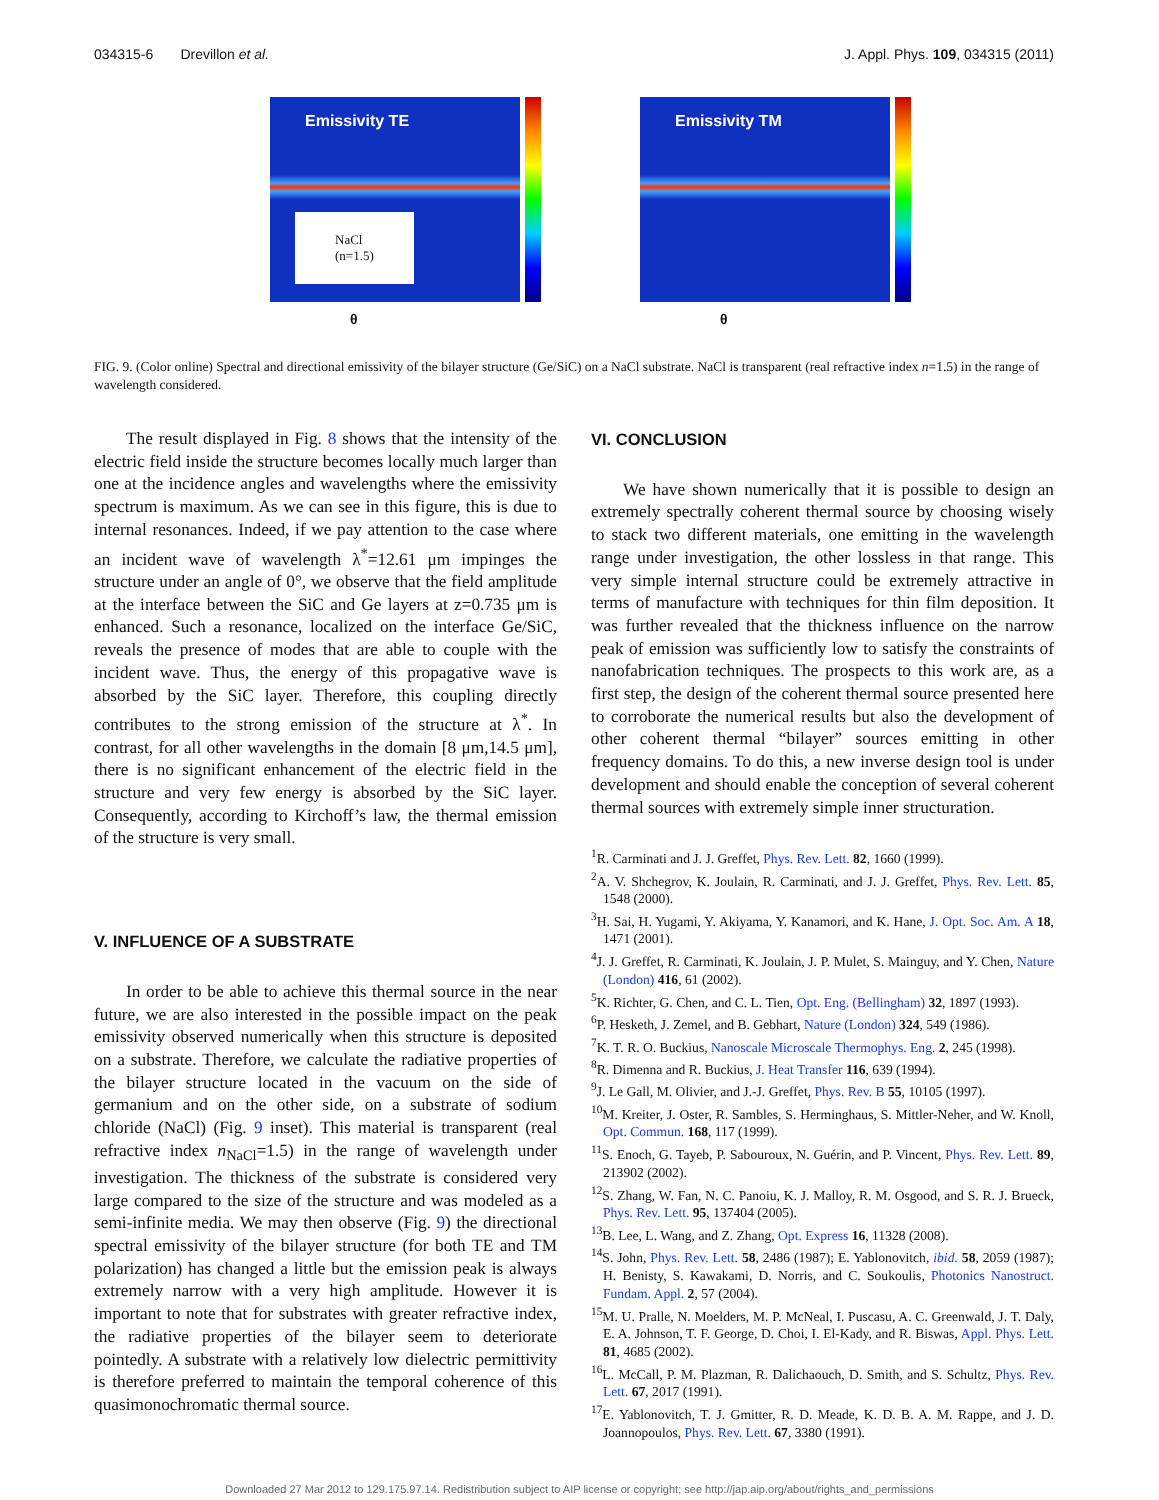034315-6 Drevillon et al. J. Appl. Phys. 109, 034315 (2011)
Emissivity TE
θ
NaCl
(n=1.5)
Emissivity TM
θ
FIG. 9. (Color online) Spectral and directional emissivity of the bilayer structure (Ge/SiC) on a NaCl substrate. NaCl is transparent (real refractive index n=1.5) in the range of wavelength considered.
The result displayed in Fig. 8 shows that the intensity of the electric field inside the structure becomes locally much larger than one at the incidence angles and wavelengths where the emissivity spectrum is maximum. As we can see in this figure, this is due to internal resonances. Indeed, if we pay attention to the case where an incident wave of wavelength λ<sup>*</sup>=12.61 μm impinges the structure under an angle of 0°, we observe that the field amplitude at the interface between the SiC and Ge layers at z=0.735 μm is enhanced. Such a resonance, localized on the interface Ge/SiC, reveals the presence of modes that are able to couple with the incident wave. Thus, the energy of this propagative wave is absorbed by the SiC layer. Therefore, this coupling directly contributes to the strong emission of the structure at λ<sup>*</sup>. In contrast, for all other wavelengths in the domain [8 μm,14.5 μm], there is no significant enhancement of the electric field in the structure and very few energy is absorbed by the SiC layer. Consequently, according to Kirchoff’s law, the thermal emission of the structure is very small.
V. INFLUENCE OF A SUBSTRATE
In order to be able to achieve this thermal source in the near future, we are also interested in the possible impact on the peak emissivity observed numerically when this structure is deposited on a substrate. Therefore, we calculate the radiative properties of the bilayer structure located in the vacuum on the side of germanium and on the other side, on a substrate of sodium chloride (NaCl) (Fig. 9 inset). This material is transparent (real refractive index n<sub>NaCl</sub>=1.5) in the range of wavelength under investigation. The thickness of the substrate is considered very large compared to the size of the structure and was modeled as a semi-infinite media. We may then observe (Fig. 9) the directional spectral emissivity of the bilayer structure (for both TE and TM polarization) has changed a little but the emission peak is always extremely narrow with a very high amplitude. However it is important to note that for substrates with greater refractive index, the radiative properties of the bilayer seem to deteriorate pointedly. A substrate with a relatively low dielectric permittivity is therefore preferred to maintain the temporal coherence of this quasimonochromatic thermal source.
VI. CONCLUSION
We have shown numerically that it is possible to design an extremely spectrally coherent thermal source by choosing wisely to stack two different materials, one emitting in the wavelength range under investigation, the other lossless in that range. This very simple internal structure could be extremely attractive in terms of manufacture with techniques for thin film deposition. It was further revealed that the thickness influence on the narrow peak of emission was sufficiently low to satisfy the constraints of nanofabrication techniques. The prospects to this work are, as a first step, the design of the coherent thermal source presented here to corroborate the numerical results but also the development of other coherent thermal “bilayer” sources emitting in other frequency domains. To do this, a new inverse design tool is under development and should enable the conception of several coherent thermal sources with extremely simple inner structuration.
<sup>1</sup> R. Carminati and J. J. Greffet, Phys. Rev. Lett. 82, 1660 (1999).
<sup>2</sup> A. V. Shchegrov, K. Joulain, R. Carminati, and J. J. Greffet, Phys. Rev. Lett. 85, 1548 (2000).
<sup>3</sup>H. Sai, H. Yugami, Y. Akiyama, Y. Kanamori, and K. Hane, J. Opt. Soc. Am. A 18, 1471 (2001).
<sup>4</sup> J. J. Greffet, R. Carminati, K. Joulain, J. P. Mulet, S. Mainguy, and Y. Chen, Nature (London) 416, 61 (2002).
<sup>5</sup> K. Richter, G. Chen, and C. L. Tien, Opt. Eng. (Bellingham) 32, 1897 (1993).
<sup>6</sup> P. Hesketh, J. Zemel, and B. Gebhart, Nature (London) 324, 549 (1986).
<sup>7</sup> K. T. R. O. Buckius, Nanoscale Microscale Thermophys. Eng. 2, 245 (1998).
<sup>8</sup> R. Dimenna and R. Buckius, J. Heat Transfer 116, 639 (1994).
<sup>9</sup> J. Le Gall, M. Olivier, and J.-J. Greffet, Phys. Rev. B 55, 10105 (1997).
<sup>10</sup> M. Kreiter, J. Oster, R. Sambles, S. Herminghaus, S. Mittler-Neher, and W. Knoll, Opt. Commun. 168, 117 (1999).
<sup>11</sup> S. Enoch, G. Tayeb, P. Sabouroux, N. Guérin, and P. Vincent, Phys. Rev. Lett. 89, 213902 (2002).
<sup>12</sup> S. Zhang, W. Fan, N. C. Panoiu, K. J. Malloy, R. M. Osgood, and S. R. J. Brueck, Phys. Rev. Lett. 95, 137404 (2005).
<sup>13</sup>B. Lee, L. Wang, and Z. Zhang, Opt. Express 16, 11328 (2008).
<sup>14</sup> S. John, Phys. Rev. Lett. 58, 2486 (1987); E. Yablonovitch, ibid. 58, 2059 (1987); H. Benisty, S. Kawakami, D. Norris, and C. Soukoulis, Photonics Nanostruct. Fundam. Appl. 2, 57 (2004).
<sup>15</sup> M. U. Pralle, N. Moelders, M. P. McNeal, I. Puscasu, A. C. Greenwald, J. T. Daly, E. A. Johnson, T. F. George, D. Choi, I. El-Kady, and R. Biswas, Appl. Phys. Lett. 81, 4685 (2002).
<sup>16</sup> L. McCall, P. M. Plazman, R. Dalichaouch, D. Smith, and S. Schultz, Phys. Rev. Lett. 67, 2017 (1991).
<sup>17</sup> E. Yablonovitch, T. J. Gmitter, R. D. Meade, K. D. B. A. M. Rappe, and J. D. Joannopoulos, Phys. Rev. Lett. 67, 3380 (1991).
Downloaded 27 Mar 2012 to 129.175.97.14. Redistribution subject to AIP license or copyright; see http://jap.aip.org/about/rights_and_permissions